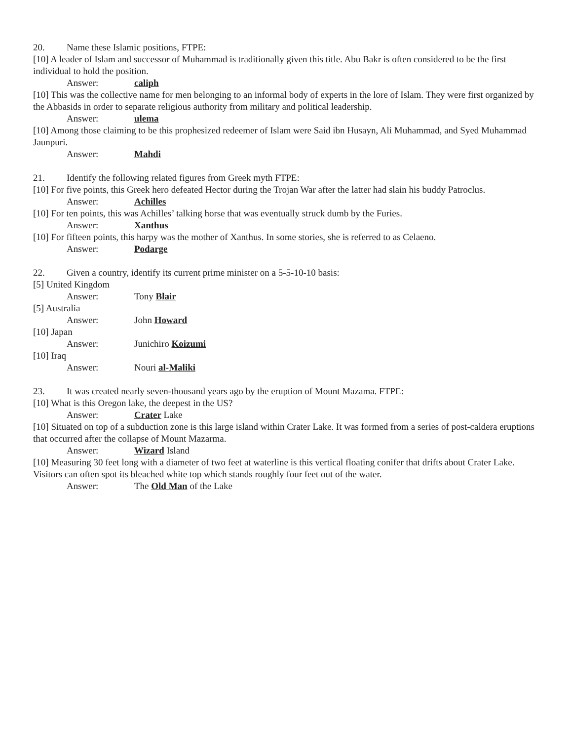20. Name these Islamic positions, FTPE:
[10] A leader of Islam and successor of Muhammad is traditionally given this title. Abu Bakr is often considered to be the first individual to hold the position.
Answer: caliph
[10] This was the collective name for men belonging to an informal body of experts in the lore of Islam. They were first organized by the Abbasids in order to separate religious authority from military and political leadership.
Answer: ulema
[10] Among those claiming to be this prophesized redeemer of Islam were Said ibn Husayn, Ali Muhammad, and Syed Muhammad Jaunpuri.
Answer: Mahdi
21. Identify the following related figures from Greek myth FTPE:
[10] For five points, this Greek hero defeated Hector during the Trojan War after the latter had slain his buddy Patroclus.
Answer: Achilles
[10] For ten points, this was Achilles’ talking horse that was eventually struck dumb by the Furies.
Answer: Xanthus
[10] For fifteen points, this harpy was the mother of Xanthus. In some stories, she is referred to as Celaeno.
Answer: Podarge
22. Given a country, identify its current prime minister on a 5-5-10-10 basis:
[5] United Kingdom
Answer: Tony Blair
[5] Australia
Answer: John Howard
[10] Japan
Answer: Junichiro Koizumi
[10] Iraq
Answer: Nouri al-Maliki
23. It was created nearly seven-thousand years ago by the eruption of Mount Mazama. FTPE:
[10] What is this Oregon lake, the deepest in the US?
Answer: Crater Lake
[10] Situated on top of a subduction zone is this large island within Crater Lake. It was formed from a series of post-caldera eruptions that occurred after the collapse of Mount Mazarma.
Answer: Wizard Island
[10] Measuring 30 feet long with a diameter of two feet at waterline is this vertical floating conifer that drifts about Crater Lake. Visitors can often spot its bleached white top which stands roughly four feet out of the water.
Answer: The Old Man of the Lake